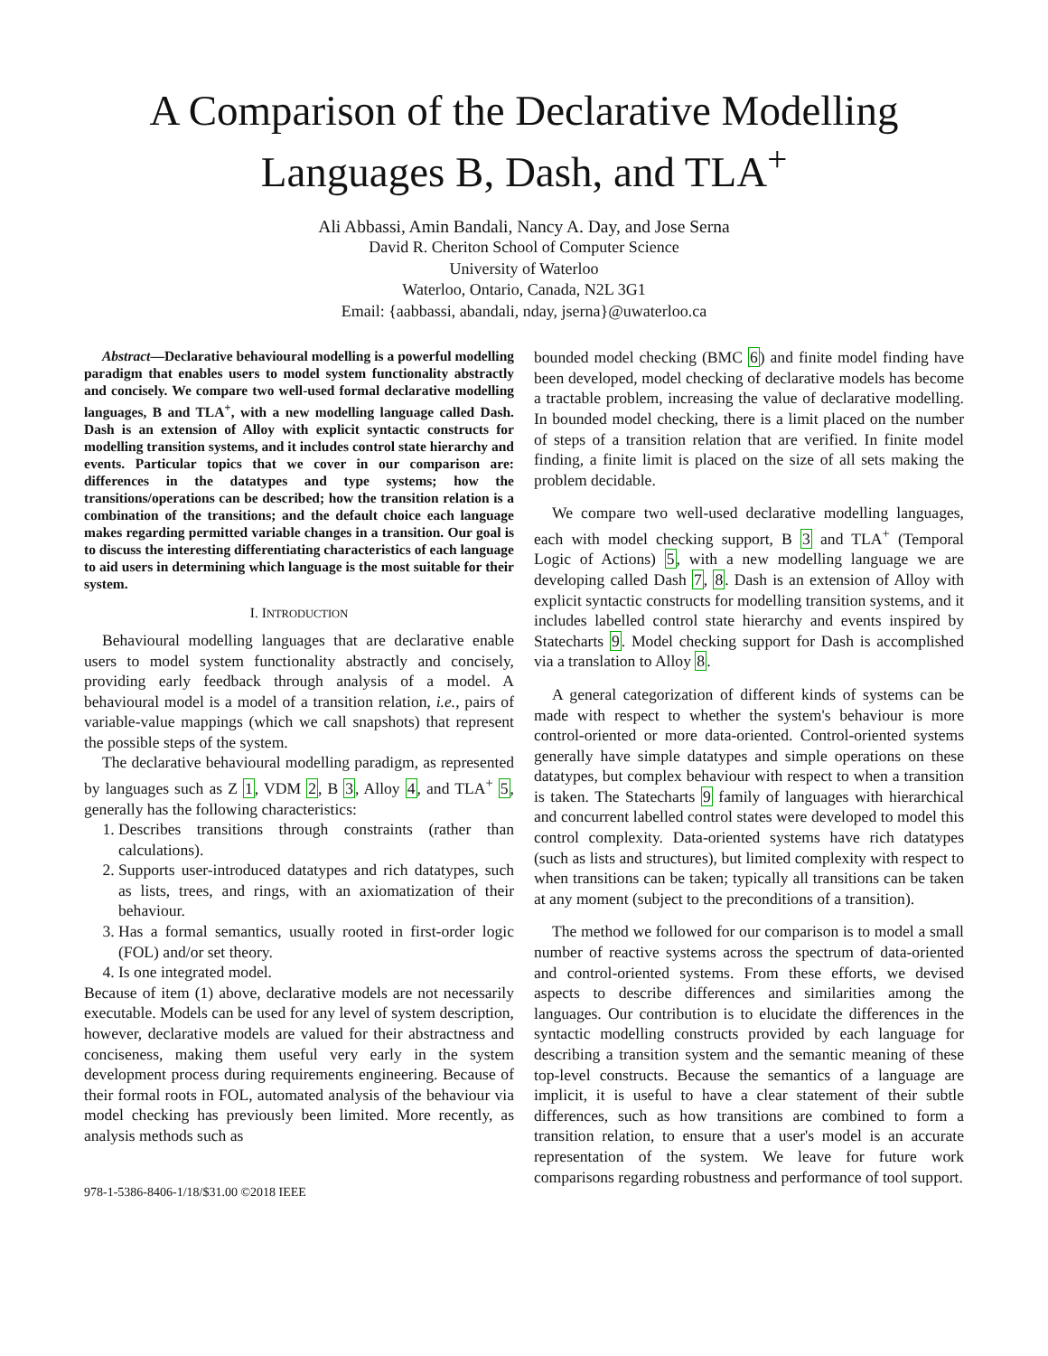A Comparison of the Declarative Modelling Languages B, Dash, and TLA<sup>+</sup>
Ali Abbassi, Amin Bandali, Nancy A. Day, and Jose Serna
David R. Cheriton School of Computer Science
University of Waterloo
Waterloo, Ontario, Canada, N2L 3G1
Email: {aabbassi, abandali, nday, jserna}@uwaterloo.ca
Abstract—Declarative behavioural modelling is a powerful modelling paradigm that enables users to model system functionality abstractly and concisely. We compare two well-used formal declarative modelling languages, B and TLA<sup>+</sup>, with a new modelling language called Dash. Dash is an extension of Alloy with explicit syntactic constructs for modelling transition systems, and it includes control state hierarchy and events. Particular topics that we cover in our comparison are: differences in the datatypes and type systems; how the transitions/operations can be described; how the transition relation is a combination of the transitions; and the default choice each language makes regarding permitted variable changes in a transition. Our goal is to discuss the interesting differentiating characteristics of each language to aid users in determining which language is the most suitable for their system.
I. INTRODUCTION
Behavioural modelling languages that are declarative enable users to model system functionality abstractly and concisely, providing early feedback through analysis of a model. A behavioural model is a model of a transition relation, i.e., pairs of variable-value mappings (which we call snapshots) that represent the possible steps of the system.
The declarative behavioural modelling paradigm, as represented by languages such as Z 1, VDM 2, B 3, Alloy 4, and TLA<sup>+</sup> 5, generally has the following characteristics:
1. Describes transitions through constraints (rather than calculations).
2. Supports user-introduced datatypes and rich datatypes, such as lists, trees, and rings, with an axiomatization of their behaviour.
3. Has a formal semantics, usually rooted in first-order logic (FOL) and/or set theory.
4. Is one integrated model.
Because of item (1) above, declarative models are not necessarily executable. Models can be used for any level of system description, however, declarative models are valued for their abstractness and conciseness, making them useful very early in the system development process during requirements engineering. Because of their formal roots in FOL, automated analysis of the behaviour via model checking has previously been limited. More recently, as analysis methods such as
978-1-5386-8406-1/18/$31.00 ©2018 IEEE
bounded model checking (BMC 6) and finite model finding have been developed, model checking of declarative models has become a tractable problem, increasing the value of declarative modelling. In bounded model checking, there is a limit placed on the number of steps of a transition relation that are verified. In finite model finding, a finite limit is placed on the size of all sets making the problem decidable.
We compare two well-used declarative modelling languages, each with model checking support, B 3 and TLA<sup>+</sup> (Temporal Logic of Actions) 5, with a new modelling language we are developing called Dash 7, 8. Dash is an extension of Alloy with explicit syntactic constructs for modelling transition systems, and it includes labelled control state hierarchy and events inspired by Statecharts 9. Model checking support for Dash is accomplished via a translation to Alloy 8.
A general categorization of different kinds of systems can be made with respect to whether the system's behaviour is more control-oriented or more data-oriented. Control-oriented systems generally have simple datatypes and simple operations on these datatypes, but complex behaviour with respect to when a transition is taken. The Statecharts 9 family of languages with hierarchical and concurrent labelled control states were developed to model this control complexity. Data-oriented systems have rich datatypes (such as lists and structures), but limited complexity with respect to when transitions can be taken; typically all transitions can be taken at any moment (subject to the preconditions of a transition).
The method we followed for our comparison is to model a small number of reactive systems across the spectrum of data-oriented and control-oriented systems. From these efforts, we devised aspects to describe differences and similarities among the languages. Our contribution is to elucidate the differences in the syntactic modelling constructs provided by each language for describing a transition system and the semantic meaning of these top-level constructs. Because the semantics of a language are implicit, it is useful to have a clear statement of their subtle differences, such as how transitions are combined to form a transition relation, to ensure that a user's model is an accurate representation of the system. We leave for future work comparisons regarding robustness and performance of tool support.